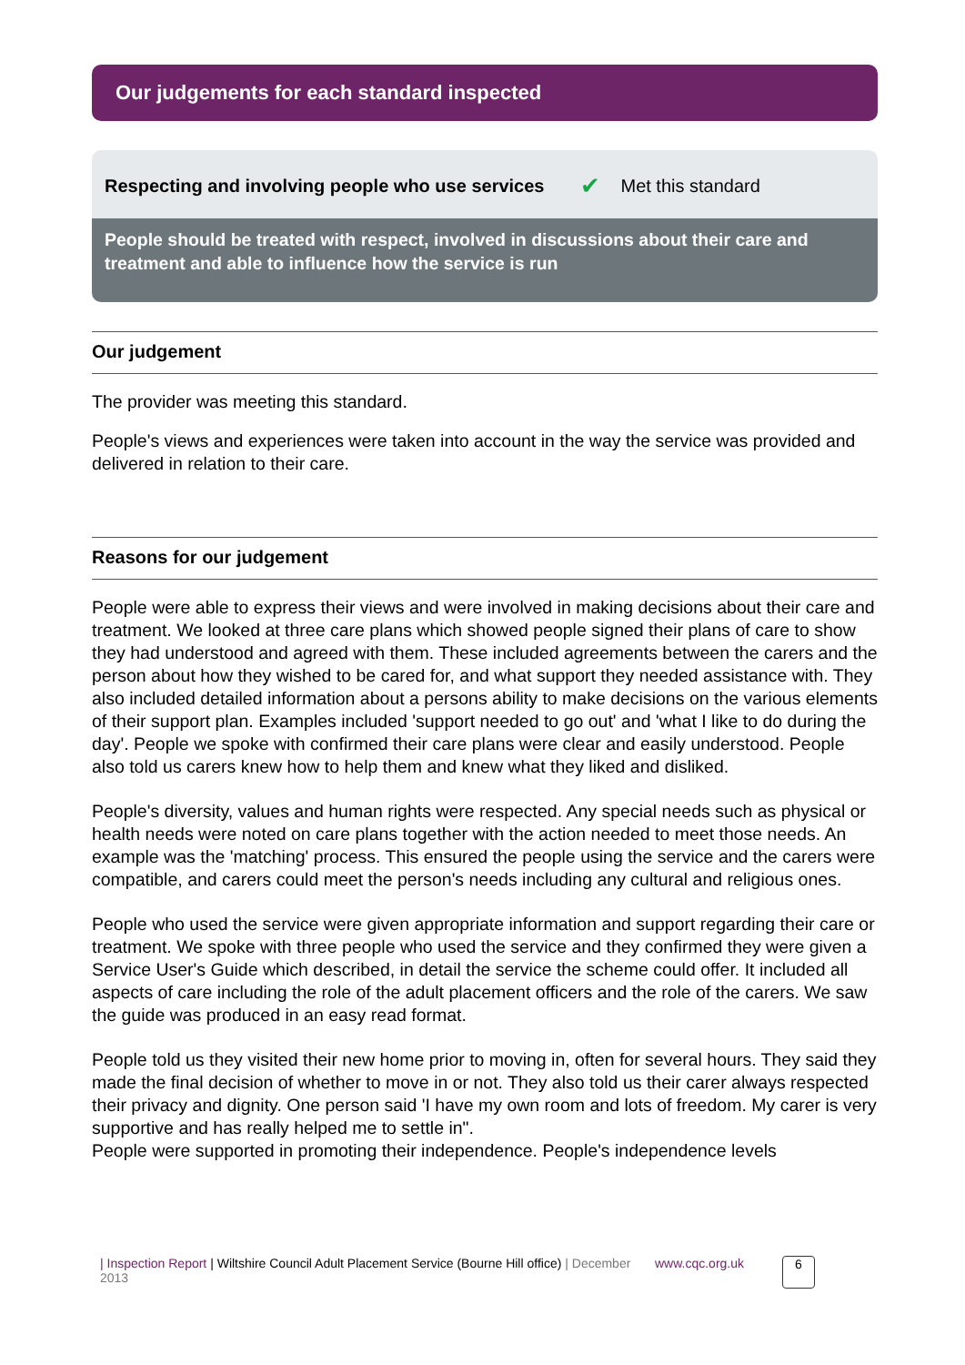Our judgements for each standard inspected
Respecting and involving people who use services ✔ Met this standard
People should be treated with respect, involved in discussions about their care and treatment and able to influence how the service is run
Our judgement
The provider was meeting this standard.
People's views and experiences were taken into account in the way the service was provided and delivered in relation to their care.
Reasons for our judgement
People were able to express their views and were involved in making decisions about their care and treatment. We looked at three care plans which showed people signed their plans of care to show they had understood and agreed with them. These included agreements between the carers and the person about how they wished to be cared for, and what support they needed assistance with. They also included detailed information about a persons ability to make decisions on the various elements of their support plan. Examples included 'support needed to go out' and 'what I like to do during the day'. People we spoke with confirmed their care plans were clear and easily understood. People also told us carers knew how to help them and knew what they liked and disliked.
People's diversity, values and human rights were respected. Any special needs such as physical or health needs were noted on care plans together with the action needed to meet those needs. An example was the 'matching' process. This ensured the people using the service and the carers were compatible, and carers could meet the person's needs including any cultural and religious ones.
People who used the service were given appropriate information and support regarding their care or treatment. We spoke with three people who used the service and they confirmed they were given a Service User's Guide which described, in detail the service the scheme could offer. It included all aspects of care including the role of the adult placement officers and the role of the carers. We saw the guide was produced in an easy read format.
People told us they visited their new home prior to moving in, often for several hours. They said they made the final decision of whether to move in or not. They also told us their carer always respected their privacy and dignity. One person said 'I have my own room and lots of freedom. My carer is very supportive and has really helped me to settle in".
People were supported in promoting their independence. People's independence levels
| Inspection Report | Wiltshire Council Adult Placement Service (Bourne Hill office) | December 2013
www.cqc.org.uk
6